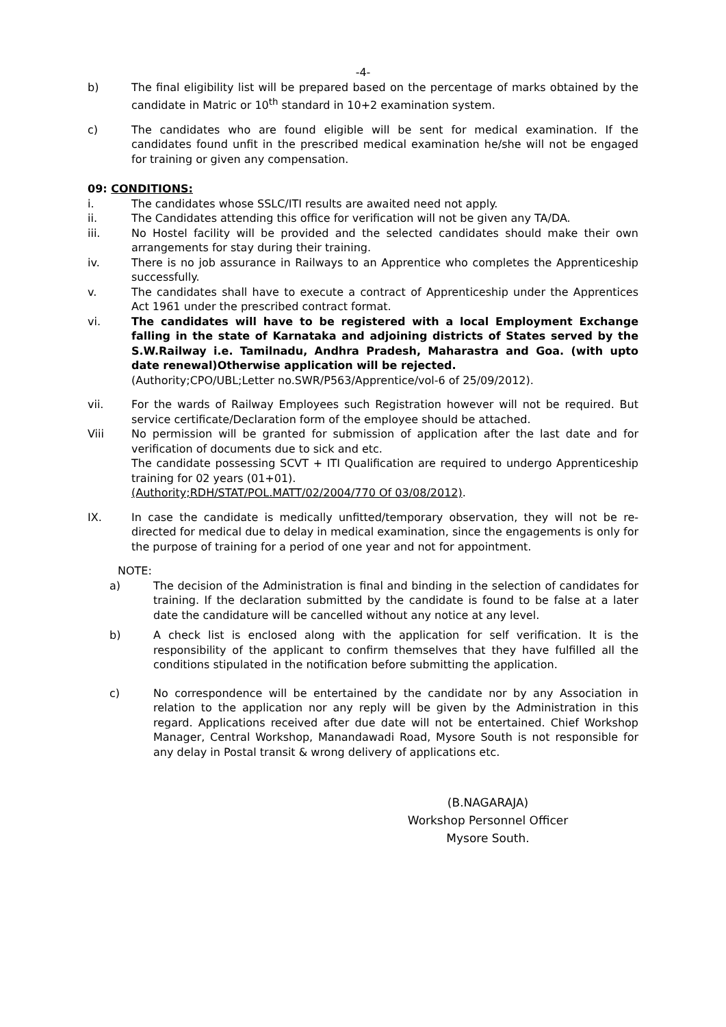-4-
b) The final eligibility list will be prepared based on the percentage of marks obtained by the candidate in Matric or 10<sup>th</sup> standard in 10+2 examination system.
c) The candidates who are found eligible will be sent for medical examination. If the candidates found unfit in the prescribed medical examination he/she will not be engaged for training or given any compensation.
09: CONDITIONS:
i. The candidates whose SSLC/ITI results are awaited need not apply.
ii. The Candidates attending this office for verification will not be given any TA/DA.
iii. No Hostel facility will be provided and the selected candidates should make their own arrangements for stay during their training.
iv. There is no job assurance in Railways to an Apprentice who completes the Apprenticeship successfully.
v. The candidates shall have to execute a contract of Apprenticeship under the Apprentices Act 1961 under the prescribed contract format.
vi. The candidates will have to be registered with a local Employment Exchange falling in the state of Karnataka and adjoining districts of States served by the S.W.Railway i.e. Tamilnadu, Andhra Pradesh, Maharastra and Goa. (with upto date renewal)Otherwise application will be rejected.
(Authority;CPO/UBL;Letter no.SWR/P563/Apprentice/vol-6 of 25/09/2012).
vii. For the wards of Railway Employees such Registration however will not be required. But service certificate/Declaration form of the employee should be attached.
Viii No permission will be granted for submission of application after the last date and for verification of documents due to sick and etc.
The candidate possessing SCVT + ITI Qualification are required to undergo Apprenticeship training for 02 years (01+01).
(Authority;RDH/STAT/POL.MATT/02/2004/770 Of 03/08/2012).
IX. In case the candidate is medically unfitted/temporary observation, they will not be re-directed for medical due to delay in medical examination, since the engagements is only for the purpose of training for a period of one year and not for appointment.
NOTE:
a) The decision of the Administration is final and binding in the selection of candidates for training. If the declaration submitted by the candidate is found to be false at a later date the candidature will be cancelled without any notice at any level.
b) A check list is enclosed along with the application for self verification. It is the responsibility of the applicant to confirm themselves that they have fulfilled all the conditions stipulated in the notification before submitting the application.
c) No correspondence will be entertained by the candidate nor by any Association in relation to the application nor any reply will be given by the Administration in this regard. Applications received after due date will not be entertained. Chief Workshop Manager, Central Workshop, Manandawadi Road, Mysore South is not responsible for any delay in Postal transit & wrong delivery of applications etc.
(B.NAGARAJA)
Workshop Personnel Officer
Mysore South.